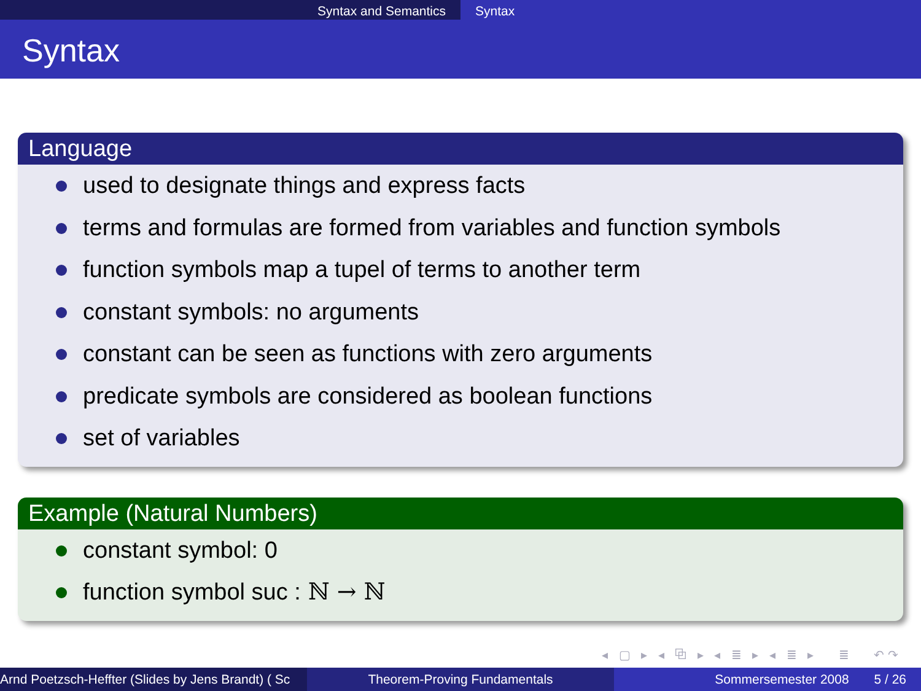Syntax and Semantics Syntax
Syntax
Language
used to designate things and express facts
terms and formulas are formed from variables and function symbols
function symbols map a tupel of terms to another term
constant symbols: no arguments
constant can be seen as functions with zero arguments
predicate symbols are considered as boolean functions
set of variables
Example (Natural Numbers)
constant symbol: 0
function symbol suc : ℕ → ℕ
◂ ▢ ▸ ◂ ⧉ ▸ ◂ ≣ ▸ ◂ ≣ ▸ ≣ ↶↷
Arnd Poetzsch-Heffter (Slides by Jens Brandt) ( Sc Theorem-Proving Fundamentals Sommersemester 2008 5 / 26